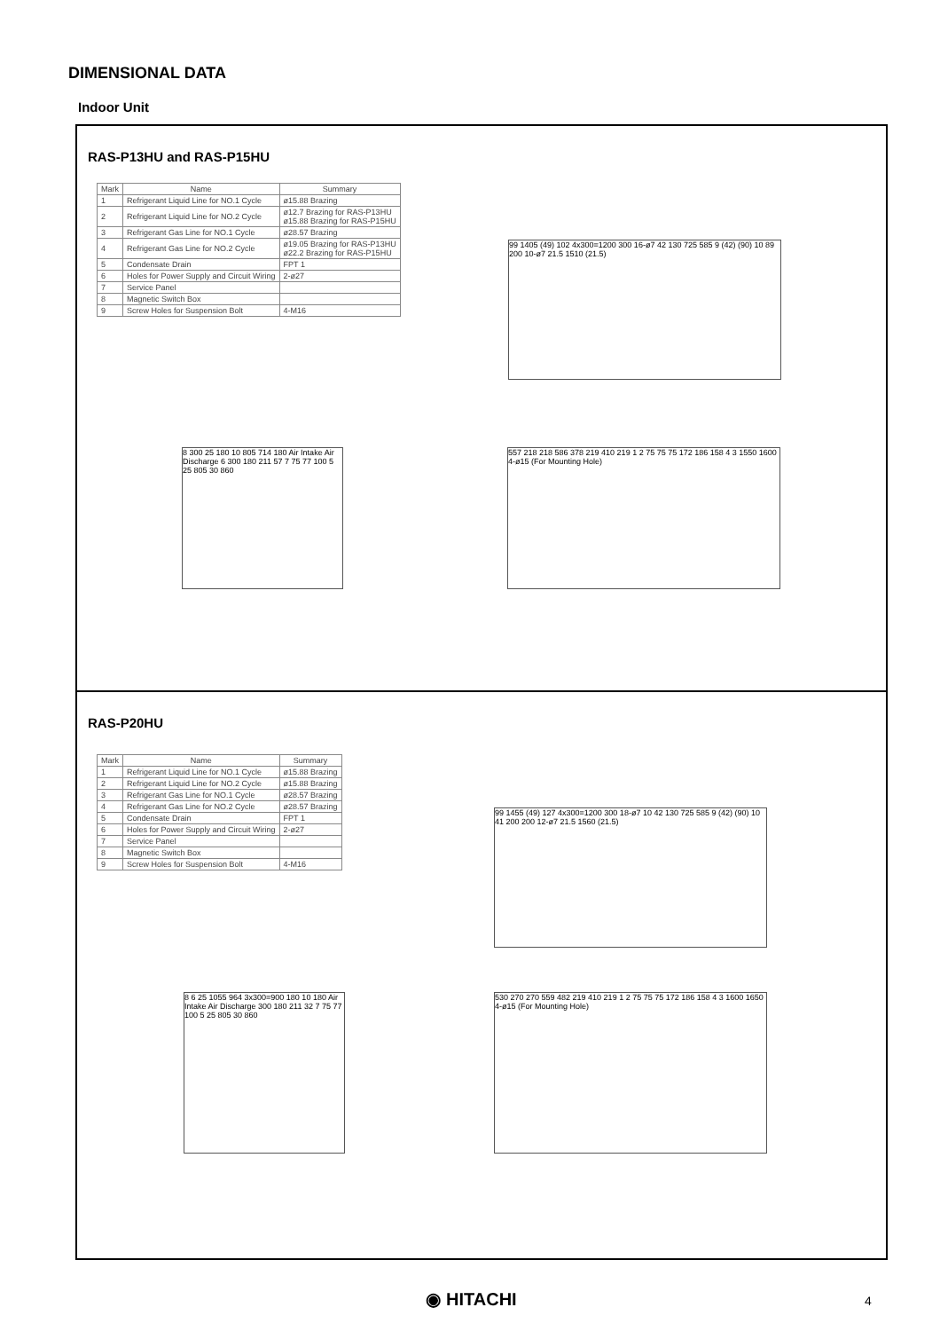DIMENSIONAL DATA
Indoor Unit
RAS-P13HU and RAS-P15HU
| Mark | Name | Summary |
| --- | --- | --- |
| 1 | Refrigerant Liquid Line for NO.1 Cycle | ø15.88 Brazing |
| 2 | Refrigerant Liquid Line for NO.2 Cycle | ø12.7 Brazing for RAS-P13HU ø15.88 Brazing for RAS-P15HU |
| 3 | Refrigerant Gas Line for NO.1 Cycle | ø28.57 Brazing |
| 4 | Refrigerant Gas Line for NO.2 Cycle | ø19.05 Brazing for RAS-P13HU ø22.2 Brazing for RAS-P15HU |
| 5 | Condensate Drain | FPT 1 |
| 6 | Holes for Power Supply and Circuit Wiring | 2-ø27 |
| 7 | Service Panel | |
| 8 | Magnetic Switch Box | |
| 9 | Screw Holes for Suspension Bolt | 4-M16 |
99 1405 (49) 102 4x300=1200 300 16-ø7 42 130 725 585 9 (42) (90) 10 89 200 10-ø7 21.5 1510 (21.5)
8 300 25 180 10 805 714 180 Air Intake Air Discharge 6 300 180 211 57 7 75 77 100 5 25 805 30 860
557 218 218 586 378 219 410 219 1 2 75 75 75 172 186 158 4 3 1550 1600 4-ø15 (For Mounting Hole)
RAS-P20HU
| Mark | Name | Summary |
| --- | --- | --- |
| 1 | Refrigerant Liquid Line for NO.1 Cycle | ø15.88 Brazing |
| 2 | Refrigerant Liquid Line for NO.2 Cycle | ø15.88 Brazing |
| 3 | Refrigerant Gas Line for NO.1 Cycle | ø28.57 Brazing |
| 4 | Refrigerant Gas Line for NO.2 Cycle | ø28.57 Brazing |
| 5 | Condensate Drain | FPT 1 |
| 6 | Holes for Power Supply and Circuit Wiring | 2-ø27 |
| 7 | Service Panel | |
| 8 | Magnetic Switch Box | |
| 9 | Screw Holes for Suspension Bolt | 4-M16 |
99 1455 (49) 127 4x300=1200 300 18-ø7 10 42 130 725 585 9 (42) (90) 10 41 200 200 12-ø7 21.5 1560 (21.5)
8 6 25 1055 964 3x300=900 180 10 180 Air Intake Air Discharge 300 180 211 32 7 75 77 100 5 25 805 30 860
530 270 270 559 482 219 410 219 1 2 75 75 75 172 186 158 4 3 1600 1650 4-ø15 (For Mounting Hole)
◉ HITACHI 4